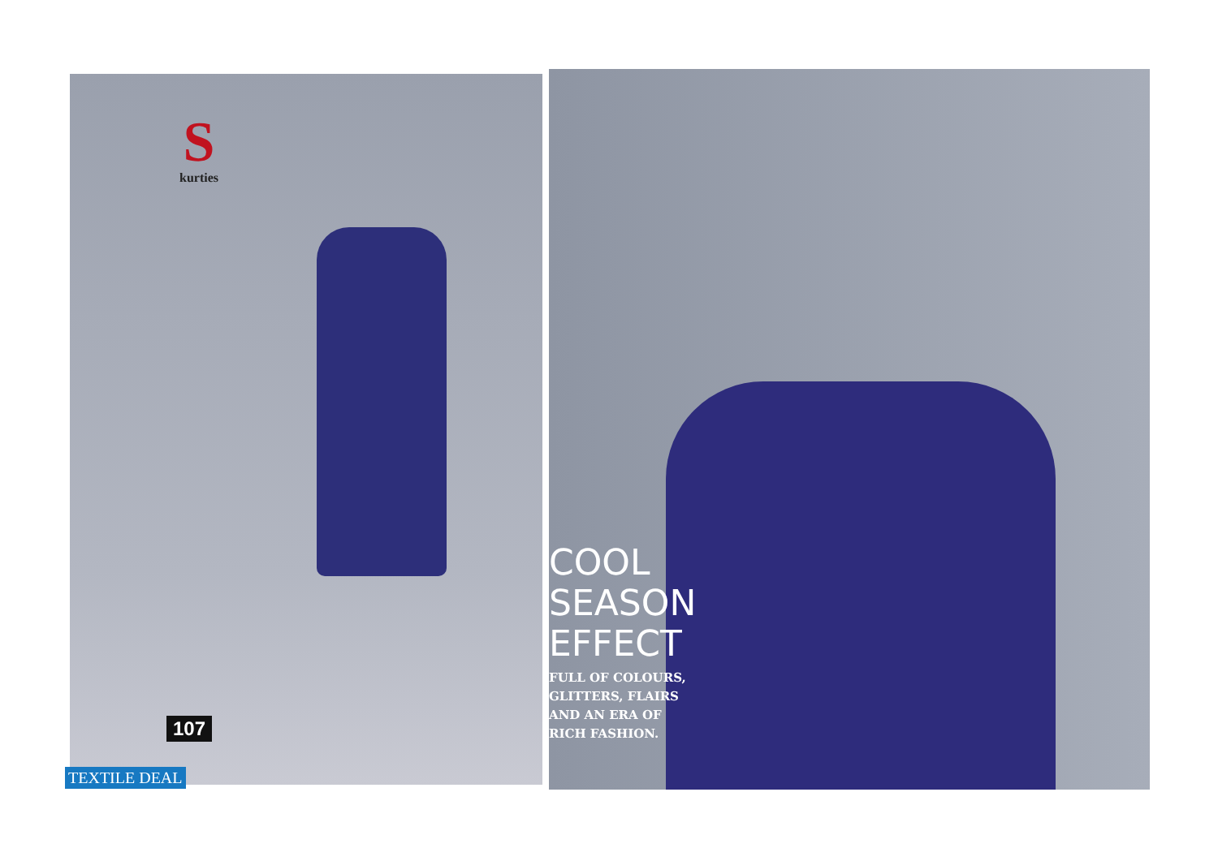S
kurties
107
TEXTILE DEAL
COOL
SEASON
EFFECT
FULL OF COLOURS,
GLITTERS, FLAIRS
AND AN ERA OF
RICH FASHION.